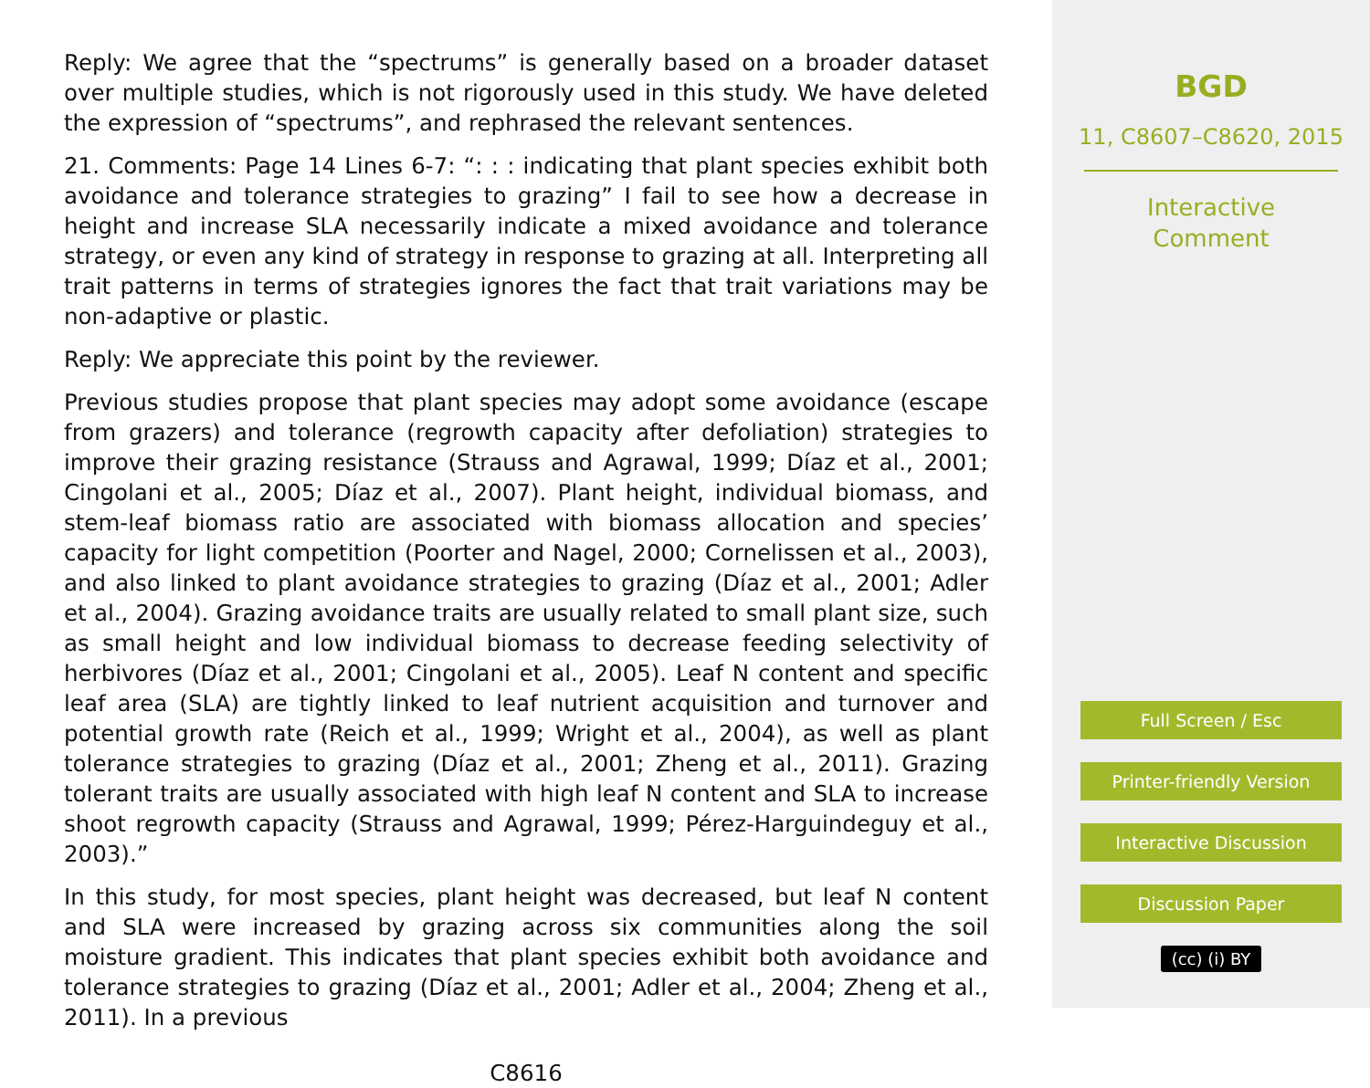Reply: We agree that the “spectrums” is generally based on a broader dataset over multiple studies, which is not rigorously used in this study. We have deleted the expression of “spectrums”, and rephrased the relevant sentences.
21. Comments: Page 14 Lines 6-7: “: : : indicating that plant species exhibit both avoidance and tolerance strategies to grazing” I fail to see how a decrease in height and increase SLA necessarily indicate a mixed avoidance and tolerance strategy, or even any kind of strategy in response to grazing at all. Interpreting all trait patterns in terms of strategies ignores the fact that trait variations may be non-adaptive or plastic.
Reply: We appreciate this point by the reviewer.
Previous studies propose that plant species may adopt some avoidance (escape from grazers) and tolerance (regrowth capacity after defoliation) strategies to improve their grazing resistance (Strauss and Agrawal, 1999; Díaz et al., 2001; Cingolani et al., 2005; Díaz et al., 2007). Plant height, individual biomass, and stem-leaf biomass ratio are associated with biomass allocation and species’ capacity for light competition (Poorter and Nagel, 2000; Cornelissen et al., 2003), and also linked to plant avoidance strategies to grazing (Díaz et al., 2001; Adler et al., 2004). Grazing avoidance traits are usually related to small plant size, such as small height and low individual biomass to decrease feeding selectivity of herbivores (Díaz et al., 2001; Cingolani et al., 2005). Leaf N content and specific leaf area (SLA) are tightly linked to leaf nutrient acquisition and turnover and potential growth rate (Reich et al., 1999; Wright et al., 2004), as well as plant tolerance strategies to grazing (Díaz et al., 2001; Zheng et al., 2011). Grazing tolerant traits are usually associated with high leaf N content and SLA to increase shoot regrowth capacity (Strauss and Agrawal, 1999; Pérez-Harguindeguy et al., 2003).”
In this study, for most species, plant height was decreased, but leaf N content and SLA were increased by grazing across six communities along the soil moisture gradient. This indicates that plant species exhibit both avoidance and tolerance strategies to grazing (Díaz et al., 2001; Adler et al., 2004; Zheng et al., 2011). In a previous
C8616
BGD
11, C8607–C8620, 2015
Interactive
Comment
Full Screen / Esc
Printer-friendly Version
Interactive Discussion
Discussion Paper
(cc) (i) BY